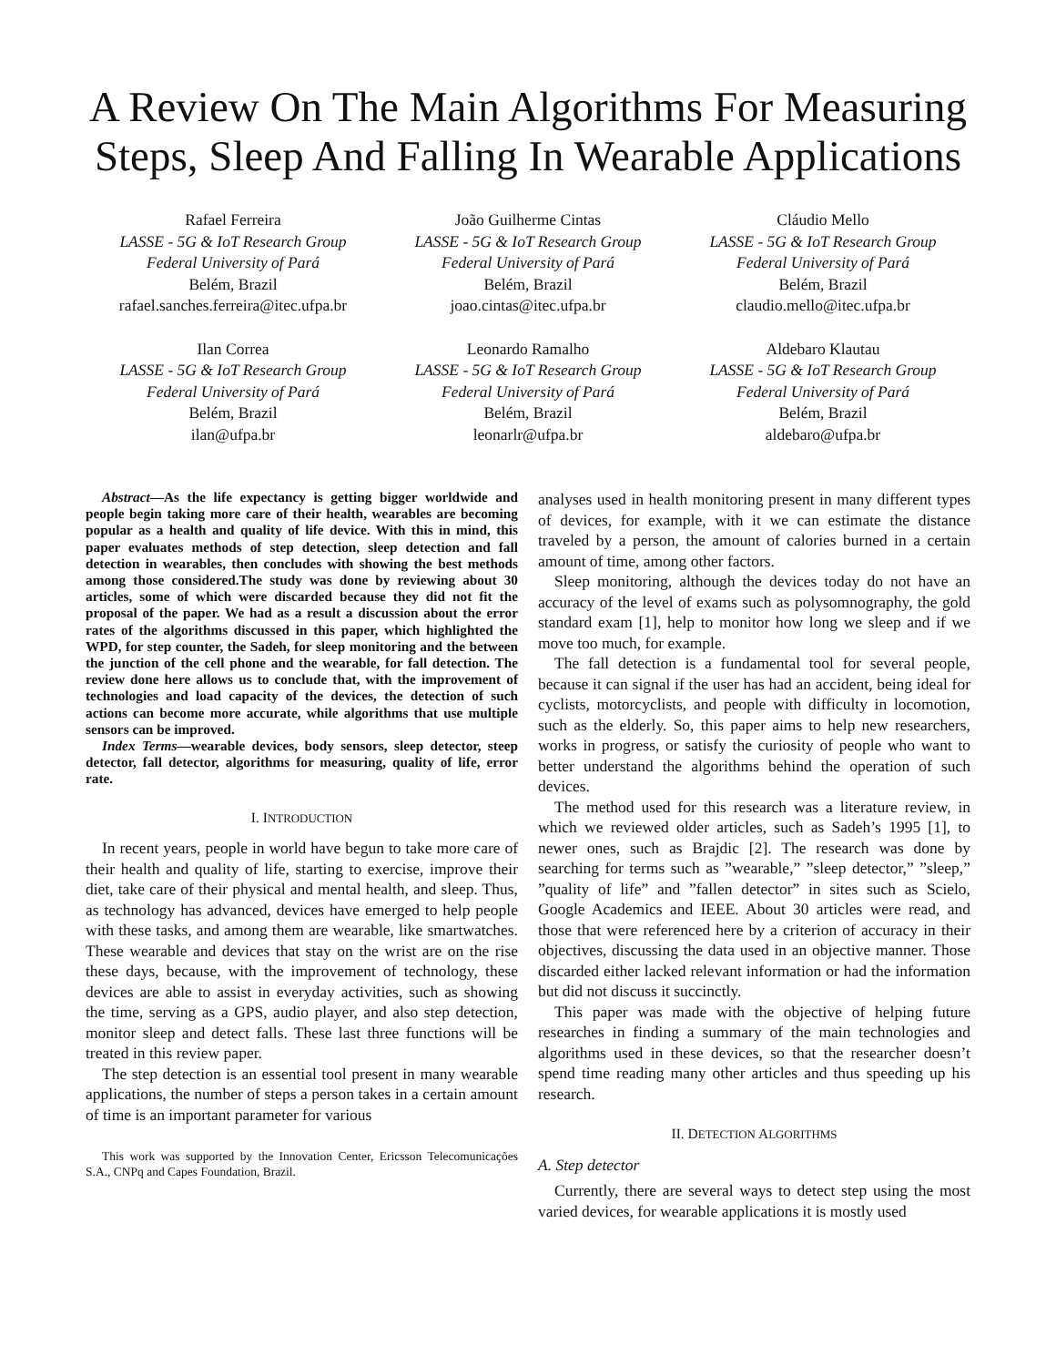A Review On The Main Algorithms For Measuring Steps, Sleep And Falling In Wearable Applications
Rafael Ferreira
LASSE - 5G & IoT Research Group
Federal University of Pará
Belém, Brazil
rafael.sanches.ferreira@itec.ufpa.br
João Guilherme Cintas
LASSE - 5G & IoT Research Group
Federal University of Pará
Belém, Brazil
joao.cintas@itec.ufpa.br
Cláudio Mello
LASSE - 5G & IoT Research Group
Federal University of Pará
Belém, Brazil
claudio.mello@itec.ufpa.br
Ilan Correa
LASSE - 5G & IoT Research Group
Federal University of Pará
Belém, Brazil
ilan@ufpa.br
Leonardo Ramalho
LASSE - 5G & IoT Research Group
Federal University of Pará
Belém, Brazil
leonarlr@ufpa.br
Aldebaro Klautau
LASSE - 5G & IoT Research Group
Federal University of Pará
Belém, Brazil
aldebaro@ufpa.br
Abstract—As the life expectancy is getting bigger worldwide and people begin taking more care of their health, wearables are becoming popular as a health and quality of life device. With this in mind, this paper evaluates methods of step detection, sleep detection and fall detection in wearables, then concludes with showing the best methods among those considered.The study was done by reviewing about 30 articles, some of which were discarded because they did not fit the proposal of the paper. We had as a result a discussion about the error rates of the algorithms discussed in this paper, which highlighted the WPD, for step counter, the Sadeh, for sleep monitoring and the between the junction of the cell phone and the wearable, for fall detection. The review done here allows us to conclude that, with the improvement of technologies and load capacity of the devices, the detection of such actions can become more accurate, while algorithms that use multiple sensors can be improved.
Index Terms—wearable devices, body sensors, sleep detector, steep detector, fall detector, algorithms for measuring, quality of life, error rate.
I. INTRODUCTION
In recent years, people in world have begun to take more care of their health and quality of life, starting to exercise, improve their diet, take care of their physical and mental health, and sleep. Thus, as technology has advanced, devices have emerged to help people with these tasks, and among them are wearable, like smartwatches. These wearable and devices that stay on the wrist are on the rise these days, because, with the improvement of technology, these devices are able to assist in everyday activities, such as showing the time, serving as a GPS, audio player, and also step detection, monitor sleep and detect falls. These last three functions will be treated in this review paper.
The step detection is an essential tool present in many wearable applications, the number of steps a person takes in a certain amount of time is an important parameter for various
This work was supported by the Innovation Center, Ericsson Telecomunicações S.A., CNPq and Capes Foundation, Brazil.
analyses used in health monitoring present in many different types of devices, for example, with it we can estimate the distance traveled by a person, the amount of calories burned in a certain amount of time, among other factors.
Sleep monitoring, although the devices today do not have an accuracy of the level of exams such as polysomnography, the gold standard exam [1], help to monitor how long we sleep and if we move too much, for example.
The fall detection is a fundamental tool for several people, because it can signal if the user has had an accident, being ideal for cyclists, motorcyclists, and people with difficulty in locomotion, such as the elderly. So, this paper aims to help new researchers, works in progress, or satisfy the curiosity of people who want to better understand the algorithms behind the operation of such devices.
The method used for this research was a literature review, in which we reviewed older articles, such as Sadeh’s 1995 [1], to newer ones, such as Brajdic [2]. The research was done by searching for terms such as ”wearable,” ”sleep detector,” ”sleep,” ”quality of life” and ”fallen detector” in sites such as Scielo, Google Academics and IEEE. About 30 articles were read, and those that were referenced here by a criterion of accuracy in their objectives, discussing the data used in an objective manner. Those discarded either lacked relevant information or had the information but did not discuss it succinctly.
This paper was made with the objective of helping future researches in finding a summary of the main technologies and algorithms used in these devices, so that the researcher doesn’t spend time reading many other articles and thus speeding up his research.
II. DETECTION ALGORITHMS
A. Step detector
Currently, there are several ways to detect step using the most varied devices, for wearable applications it is mostly used